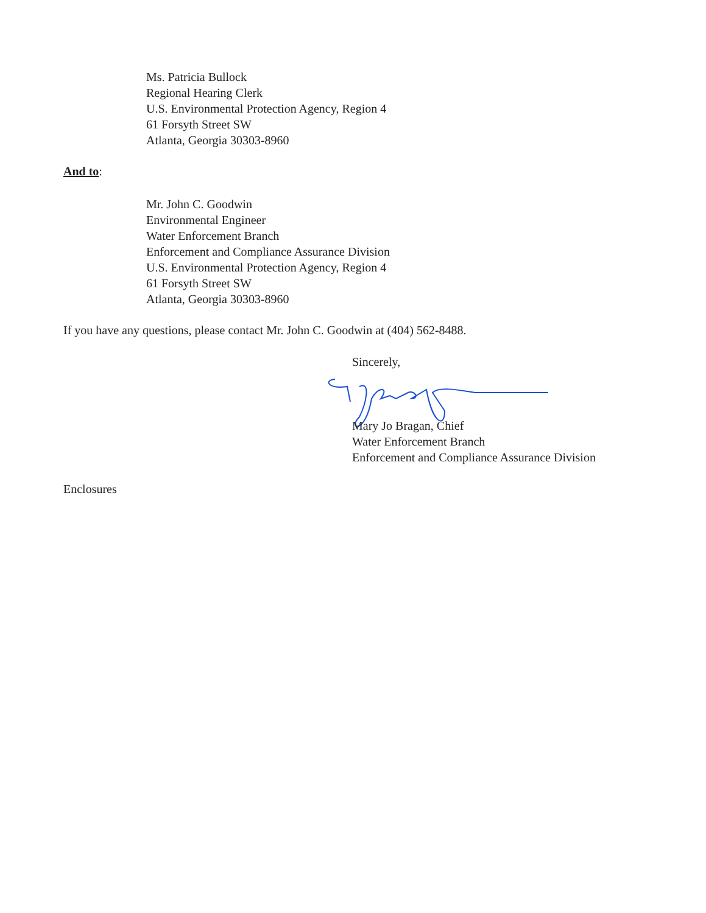Ms. Patricia Bullock
Regional Hearing Clerk
U.S. Environmental Protection Agency, Region 4
61 Forsyth Street SW
Atlanta, Georgia 30303-8960
And to:
Mr. John C. Goodwin
Environmental Engineer
Water Enforcement Branch
Enforcement and Compliance Assurance Division
U.S. Environmental Protection Agency, Region 4
61 Forsyth Street SW
Atlanta, Georgia 30303-8960
If you have any questions, please contact Mr. John C. Goodwin at (404) 562-8488.
Sincerely,
Mary Jo Bragan, Chief
Water Enforcement Branch
Enforcement and Compliance Assurance Division
Enclosures